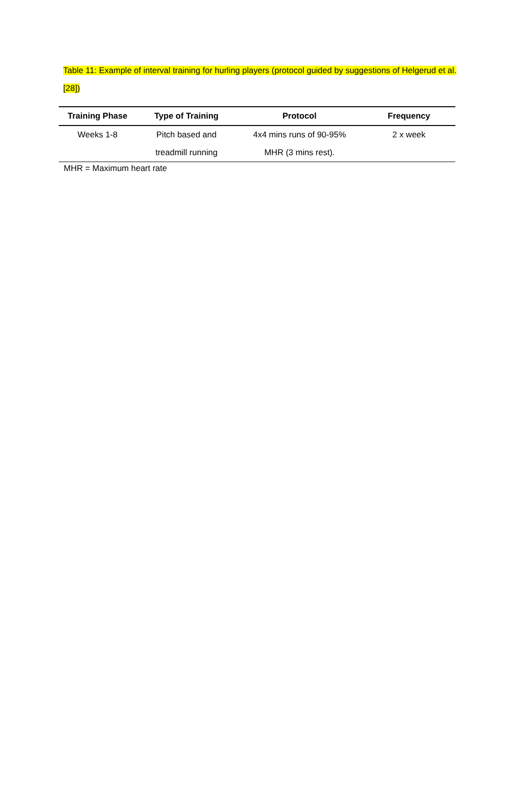Table 11: Example of interval training for hurling players (protocol guided by suggestions of Helgerud et al. [28])
| Training Phase | Type of Training | Protocol | Frequency |
| --- | --- | --- | --- |
| Weeks 1-8 | Pitch based and | 4x4 mins runs of 90-95% | 2 x week |
| | treadmill running | MHR (3 mins rest). | |
MHR = Maximum heart rate